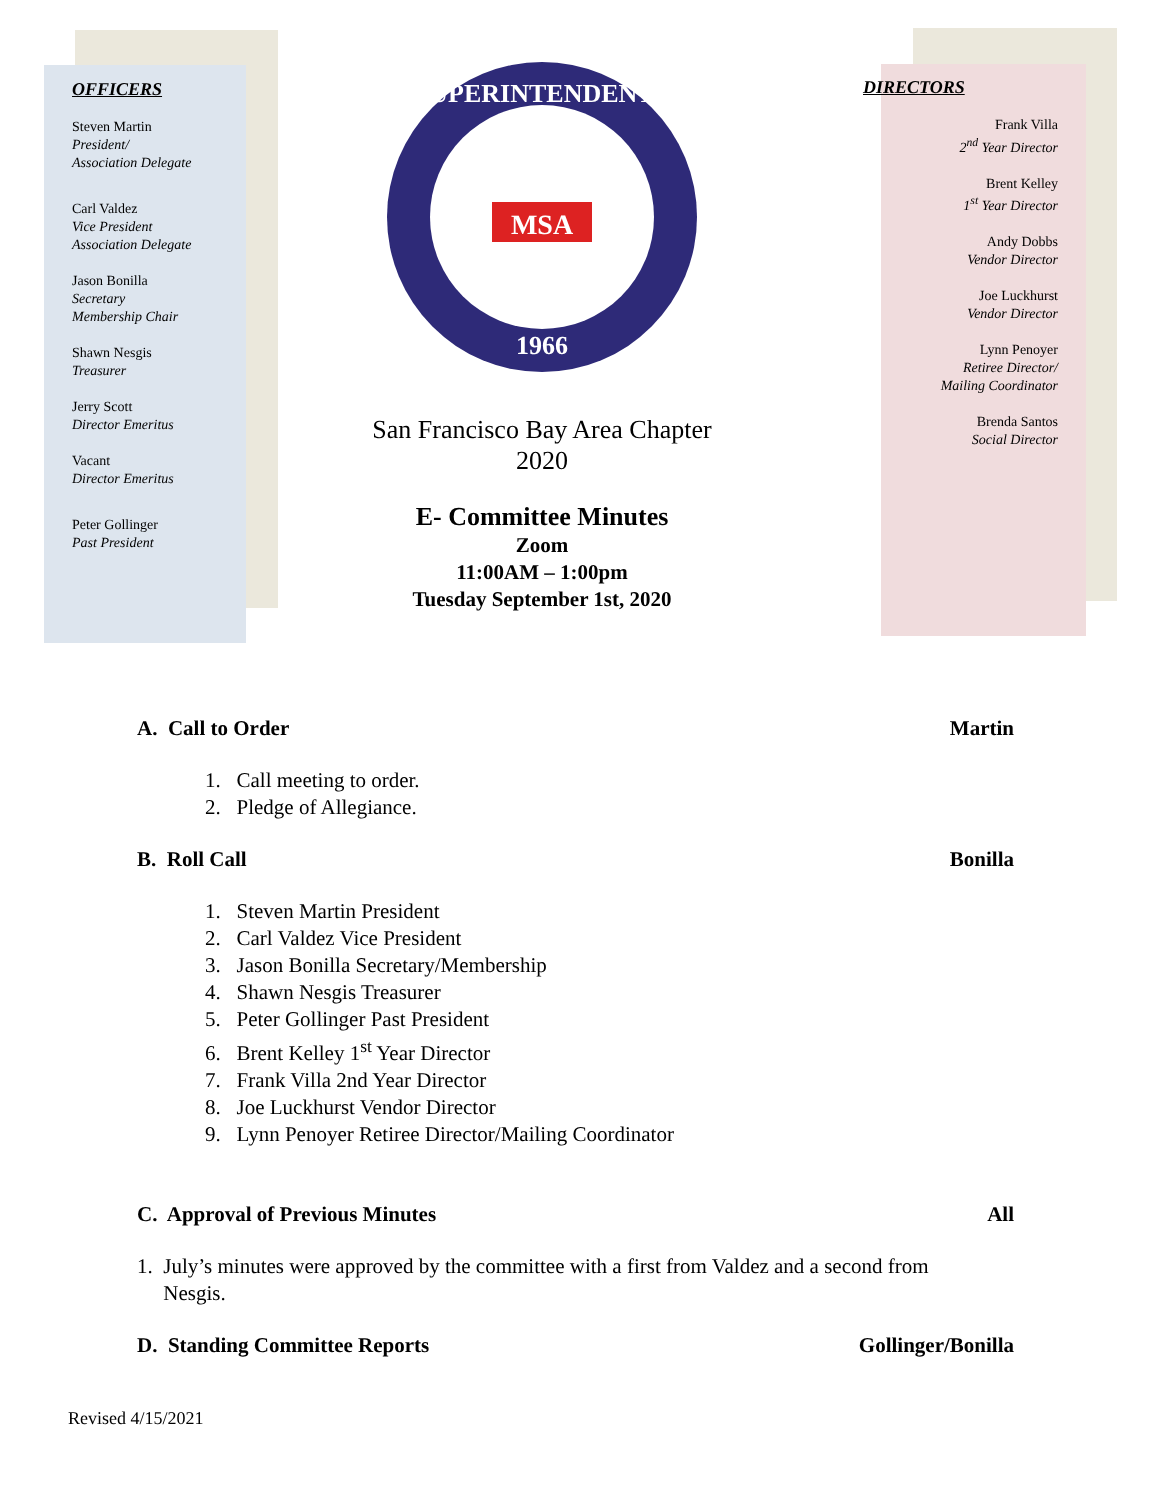OFFICERS
Steven Martin
President/
Association Delegate
Carl Valdez
Vice President
Association Delegate
Jason Bonilla
Secretary
Membership Chair
Shawn Nesgis
Treasurer
Jerry Scott
Director Emeritus
Vacant
Director Emeritus
Peter Gollinger
Past President
SUPERINTENDENTS
1966
MSA
San Francisco Bay Area Chapter
2020
E- Committee Minutes
Zoom
11:00AM – 1:00pm
Tuesday September 1st, 2020
DIRECTORS
Frank Villa
2<sup>nd</sup> Year Director
Brent Kelley
1<sup>st</sup> Year Director
Andy Dobbs
Vendor Director
Joe Luckhurst
Vendor Director
Lynn Penoyer
Retiree Director/
Mailing Coordinator
Brenda Santos
Social Director
A. Call to Order Martin
1. Call meeting to order.
2. Pledge of Allegiance.
B. Roll Call Bonilla
1. Steven Martin President
2. Carl Valdez Vice President
3. Jason Bonilla Secretary/Membership
4. Shawn Nesgis Treasurer
5. Peter Gollinger Past President
6. Brent Kelley 1<sup>st</sup> Year Director
7. Frank Villa 2nd Year Director
8. Joe Luckhurst Vendor Director
9. Lynn Penoyer Retiree Director/Mailing Coordinator
C. Approval of Previous Minutes All
1. July’s minutes were approved by the committee with a first from Valdez and a second from
Nesgis.
D. Standing Committee Reports Gollinger/Bonilla
Revised 4/15/2021